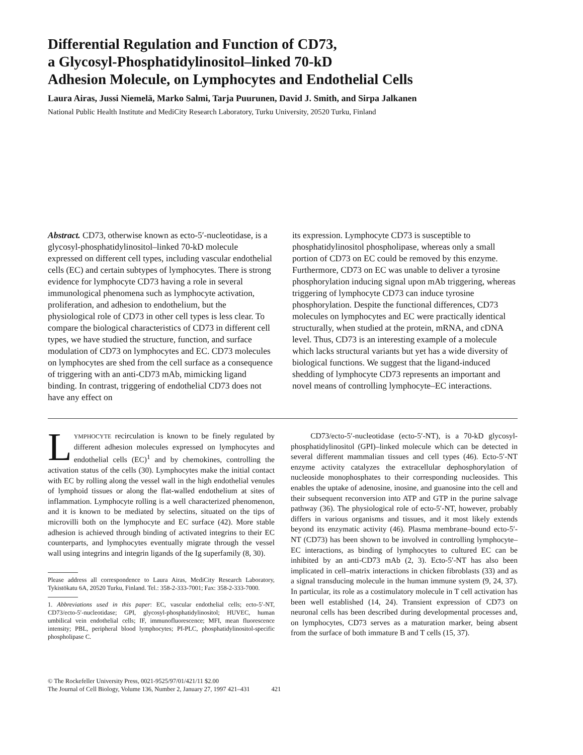Differential Regulation and Function of CD73,
a Glycosyl-Phosphatidylinositol–linked 70-kD
Adhesion Molecule, on Lymphocytes and Endothelial Cells
Laura Airas, Jussi Niemelä, Marko Salmi, Tarja Puurunen, David J. Smith, and Sirpa Jalkanen
National Public Health Institute and MediCity Research Laboratory, Turku University, 20520 Turku, Finland
Abstract. CD73, otherwise known as ecto-5′-nucleotidase, is a glycosyl-phosphatidylinositol–linked 70-kD molecule expressed on different cell types, including vascular endothelial cells (EC) and certain subtypes of lymphocytes. There is strong evidence for lymphocyte CD73 having a role in several immunological phenomena such as lymphocyte activation, proliferation, and adhesion to endothelium, but the physiological role of CD73 in other cell types is less clear. To compare the biological characteristics of CD73 in different cell types, we have studied the structure, function, and surface modulation of CD73 on lymphocytes and EC. CD73 molecules on lymphocytes are shed from the cell surface as a consequence of triggering with an anti-CD73 mAb, mimicking ligand binding. In contrast, triggering of endothelial CD73 does not have any effect on
its expression. Lymphocyte CD73 is susceptible to phosphatidylinositol phospholipase, whereas only a small portion of CD73 on EC could be removed by this enzyme. Furthermore, CD73 on EC was unable to deliver a tyrosine phosphorylation inducing signal upon mAb triggering, whereas triggering of lymphocyte CD73 can induce tyrosine phosphorylation. Despite the functional differences, CD73 molecules on lymphocytes and EC were practically identical structurally, when studied at the protein, mRNA, and cDNA level. Thus, CD73 is an interesting example of a molecule which lacks structural variants but yet has a wide diversity of biological functions. We suggest that the ligand-induced shedding of lymphocyte CD73 represents an important and novel means of controlling lymphocyte–EC interactions.
LYMPHOCYTE recirculation is known to be finely regulated by different adhesion molecules expressed on lymphocytes and endothelial cells (EC)<sup>1</sup> and by chemokines, controlling the activation status of the cells (30). Lymphocytes make the initial contact with EC by rolling along the vessel wall in the high endothelial venules of lymphoid tissues or along the flat-walled endothelium at sites of inflammation. Lymphocyte rolling is a well characterized phenomenon, and it is known to be mediated by selectins, situated on the tips of microvilli both on the lymphocyte and EC surface (42). More stable adhesion is achieved through binding of activated integrins to their EC counterparts, and lymphocytes eventually migrate through the vessel wall using integrins and integrin ligands of the Ig superfamily (8, 30).
Please address all correspondence to Laura Airas, MediCity Research Laboratory, Tykistökatu 6A, 20520 Turku, Finland. Tel.: 358-2-333-7001; Fax: 358-2-333-7000.
1. Abbreviations used in this paper: EC, vascular endothelial cells; ecto-5′-NT, CD73/ecto-5′-nucleotidase; GPI, glycosyl-phosphatidylinositol; HUVEC, human umbilical vein endothelial cells; IF, immunofluorescence; MFI, mean fluorescence intensity; PBL, peripheral blood lymphocytes; PI-PLC, phosphatidylinositol-specific phospholipase C.
CD73/ecto-5′-nucleotidase (ecto-5′-NT), is a 70-kD glycosyl-phosphatidylinositol (GPI)–linked molecule which can be detected in several different mammalian tissues and cell types (46). Ecto-5′-NT enzyme activity catalyzes the extracellular dephosphorylation of nucleoside monophosphates to their corresponding nucleosides. This enables the uptake of adenosine, inosine, and guanosine into the cell and their subsequent reconversion into ATP and GTP in the purine salvage pathway (36). The physiological role of ecto-5′-NT, however, probably differs in various organisms and tissues, and it most likely extends beyond its enzymatic activity (46). Plasma membrane–bound ecto-5′-NT (CD73) has been shown to be involved in controlling lymphocyte–EC interactions, as binding of lymphocytes to cultured EC can be inhibited by an anti-CD73 mAb (2, 3). Ecto-5′-NT has also been implicated in cell–matrix interactions in chicken fibroblasts (33) and as a signal transducing molecule in the human immune system (9, 24, 37). In particular, its role as a costimulatory molecule in T cell activation has been well established (14, 24). Transient expression of CD73 on neuronal cells has been described during developmental processes and, on lymphocytes, CD73 serves as a maturation marker, being absent from the surface of both immature B and T cells (15, 37).
© The Rockefeller University Press, 0021-9525/97/01/421/11 $2.00
The Journal of Cell Biology, Volume 136, Number 2, January 27, 1997 421–431 421